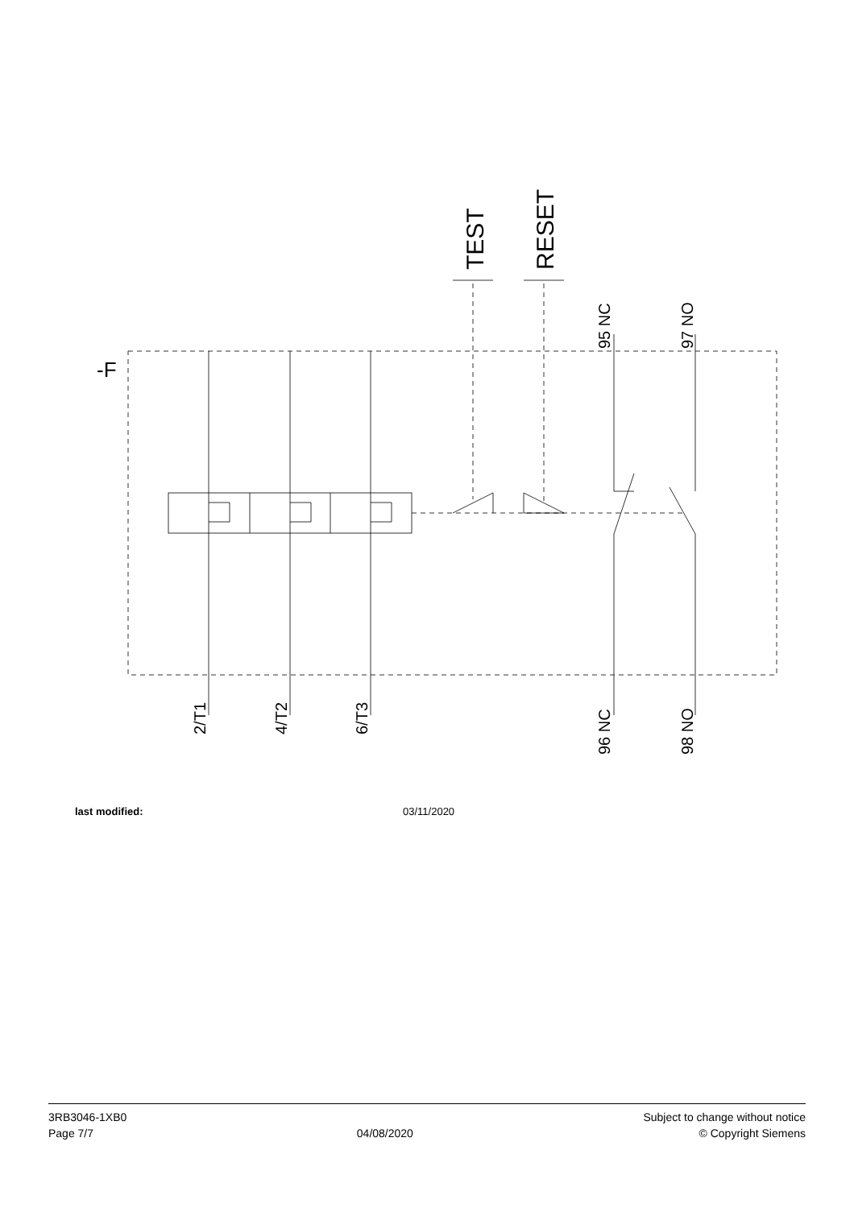-F
TEST
RESET
95 NC
97 NO
2/T1
4/T2
6/T3
96 NC
98 NO
last modified: 03/11/2020
3RB3046-1XB0
Page 7/7
04/08/2020
Subject to change without notice
© Copyright Siemens